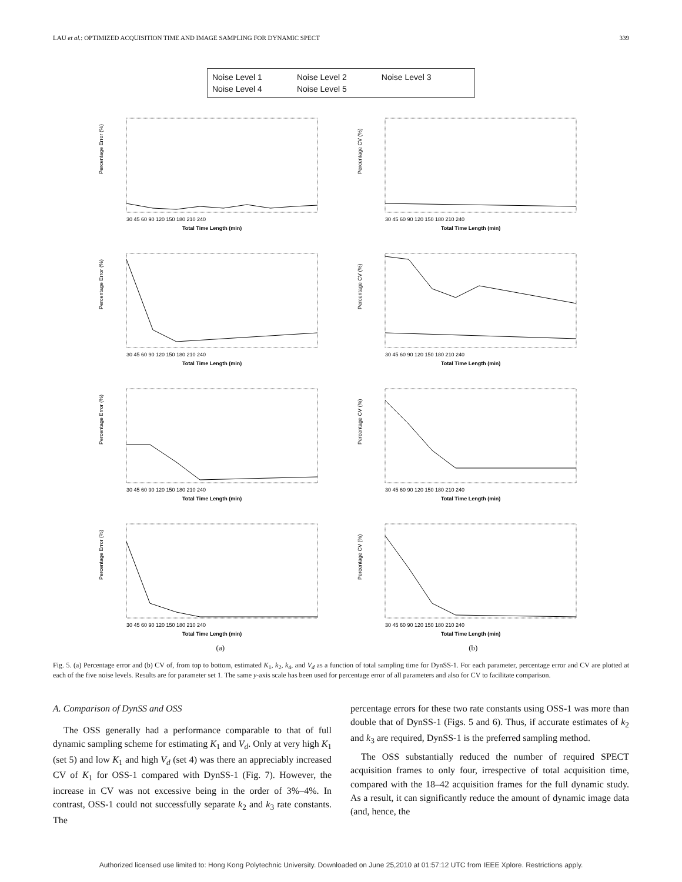LAU et al.: OPTIMIZED ACQUISITION TIME AND IMAGE SAMPLING FOR DYNAMIC SPECT 339
Noise Level 1 Noise Level 2 Noise Level 3
Noise Level 4 Noise Level 5
Percentage Error (%)
Total Time Length (min)
30 45 60 90 120 150 180 210 240
Percentage CV (%)
Total Time Length (min)
30 45 60 90 120 150 180 210 240
Percentage Error (%)
Total Time Length (min)
30 45 60 90 120 150 180 210 240
Percentage CV (%)
Total Time Length (min)
30 45 60 90 120 150 180 210 240
Percentage Error (%)
Total Time Length (min)
30 45 60 90 120 150 180 210 240
Percentage CV (%)
Total Time Length (min)
30 45 60 90 120 150 180 210 240
Percentage Error (%)
Total Time Length (min)
30 45 60 90 120 150 180 210 240
Percentage CV (%)
Total Time Length (min)
30 45 60 90 120 150 180 210 240
(a) (b)
Fig. 5. (a) Percentage error and (b) CV of, from top to bottom, estimated K<sub>1</sub>, k<sub>2</sub>, k<sub>4</sub>, and V<sub>d</sub> as a function of total sampling time for DynSS-1. For each parameter, percentage error and CV are plotted at each of the five noise levels. Results are for parameter set 1. The same y-axis scale has been used for percentage error of all parameters and also for CV to facilitate comparison.
A. Comparison of DynSS and OSS
The OSS generally had a performance comparable to that of full dynamic sampling scheme for estimating K<sub>1</sub> and V<sub>d</sub>. Only at very high K<sub>1</sub> (set 5) and low K<sub>1</sub> and high V<sub>d</sub> (set 4) was there an appreciably increased CV of K<sub>1</sub> for OSS-1 compared with DynSS-1 (Fig. 7). However, the increase in CV was not excessive being in the order of 3%–4%. In contrast, OSS-1 could not successfully separate k<sub>2</sub> and k<sub>3</sub> rate constants. The
percentage errors for these two rate constants using OSS-1 was more than double that of DynSS-1 (Figs. 5 and 6). Thus, if accurate estimates of k<sub>2</sub> and k<sub>3</sub> are required, DynSS-1 is the preferred sampling method.
The OSS substantially reduced the number of required SPECT acquisition frames to only four, irrespective of total acquisition time, compared with the 18–42 acquisition frames for the full dynamic study. As a result, it can significantly reduce the amount of dynamic image data (and, hence, the
Authorized licensed use limited to: Hong Kong Polytechnic University. Downloaded on June 25,2010 at 01:57:12 UTC from IEEE Xplore. Restrictions apply.